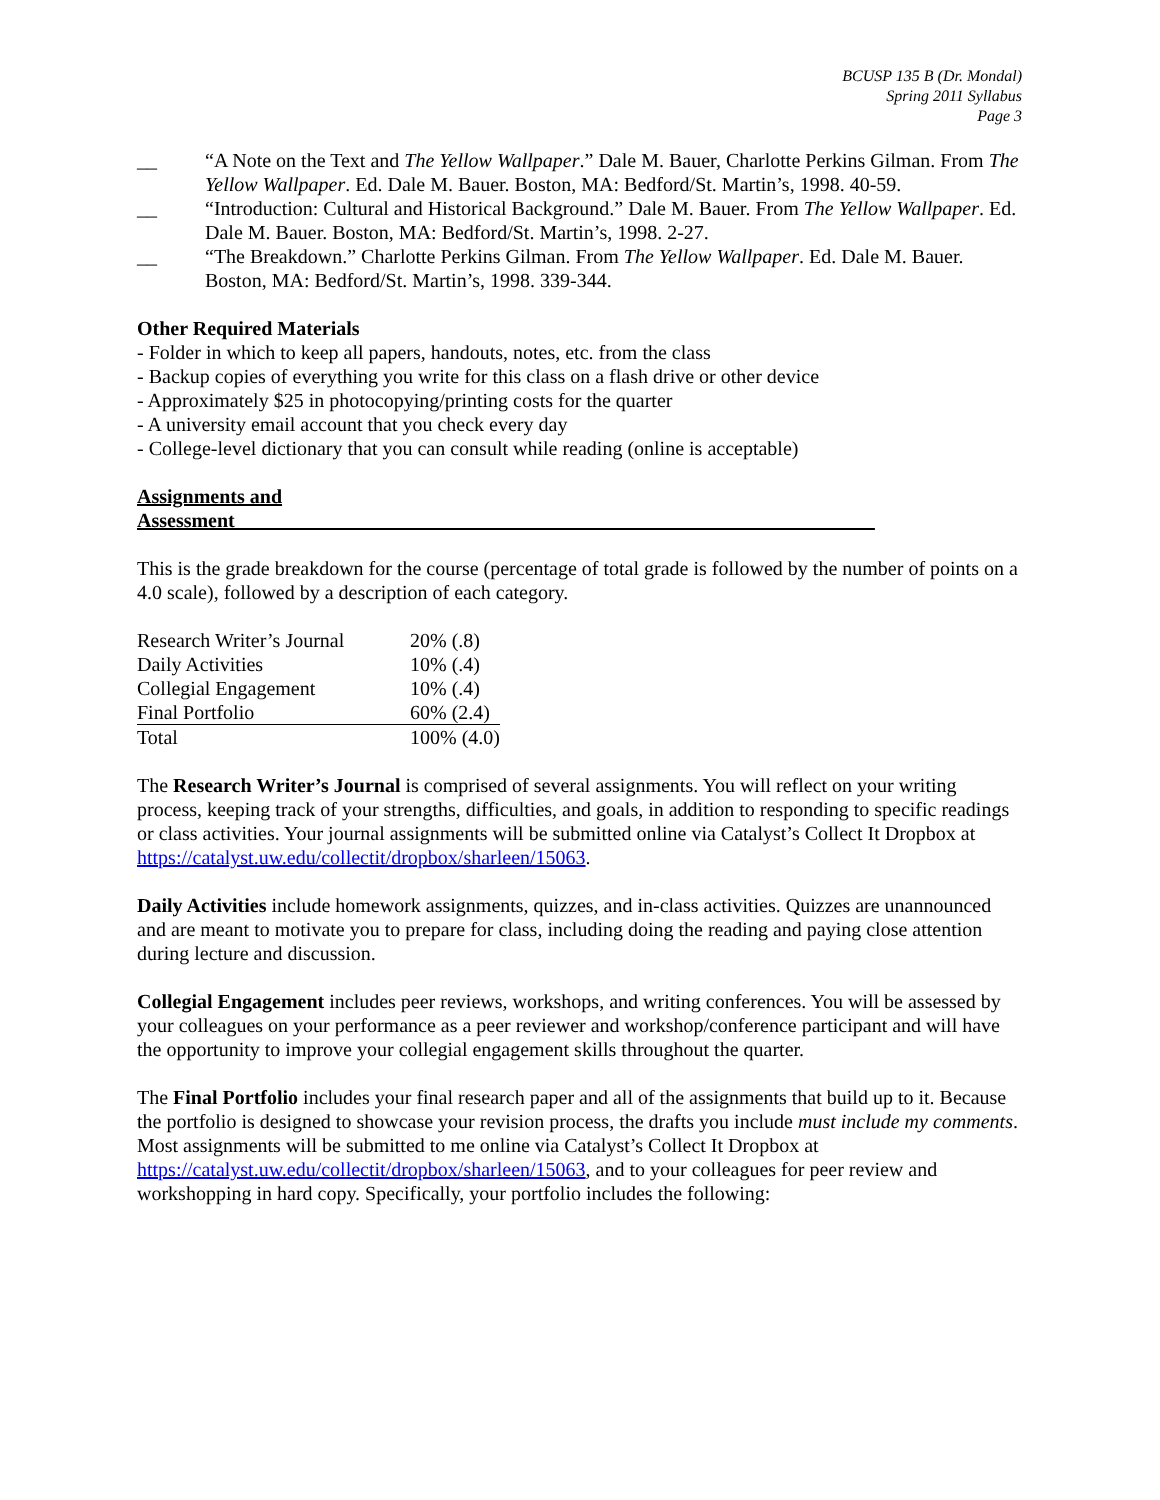BCUSP 135 B (Dr. Mondal)
Spring 2011 Syllabus
Page 3
__ “A Note on the Text and The Yellow Wallpaper.” Dale M. Bauer, Charlotte Perkins Gilman. From The Yellow Wallpaper. Ed. Dale M. Bauer. Boston, MA: Bedford/St. Martin’s, 1998. 40-59.
__ “Introduction: Cultural and Historical Background.” Dale M. Bauer. From The Yellow Wallpaper. Ed. Dale M. Bauer. Boston, MA: Bedford/St. Martin’s, 1998. 2-27.
__ “The Breakdown.” Charlotte Perkins Gilman. From The Yellow Wallpaper. Ed. Dale M. Bauer. Boston, MA: Bedford/St. Martin’s, 1998. 339-344.
Other Required Materials
- Folder in which to keep all papers, handouts, notes, etc. from the class
- Backup copies of everything you write for this class on a flash drive or other device
- Approximately $25 in photocopying/printing costs for the quarter
- A university email account that you check every day
- College-level dictionary that you can consult while reading (online is acceptable)
Assignments and Assessment________________________________________________________________
This is the grade breakdown for the course (percentage of total grade is followed by the number of points on a 4.0 scale), followed by a description of each category.
| Research Writer’s Journal | 20% (.8) |
| Daily Activities | 10% (.4) |
| Collegial Engagement | 10% (.4) |
| Final Portfolio | 60% (2.4) |
| Total | 100% (4.0) |
The Research Writer’s Journal is comprised of several assignments. You will reflect on your writing process, keeping track of your strengths, difficulties, and goals, in addition to responding to specific readings or class activities. Your journal assignments will be submitted online via Catalyst’s Collect It Dropbox at https://catalyst.uw.edu/collectit/dropbox/sharleen/15063.
Daily Activities include homework assignments, quizzes, and in-class activities. Quizzes are unannounced and are meant to motivate you to prepare for class, including doing the reading and paying close attention during lecture and discussion.
Collegial Engagement includes peer reviews, workshops, and writing conferences. You will be assessed by your colleagues on your performance as a peer reviewer and workshop/conference participant and will have the opportunity to improve your collegial engagement skills throughout the quarter.
The Final Portfolio includes your final research paper and all of the assignments that build up to it. Because the portfolio is designed to showcase your revision process, the drafts you include must include my comments. Most assignments will be submitted to me online via Catalyst’s Collect It Dropbox at https://catalyst.uw.edu/collectit/dropbox/sharleen/15063, and to your colleagues for peer review and workshopping in hard copy. Specifically, your portfolio includes the following: